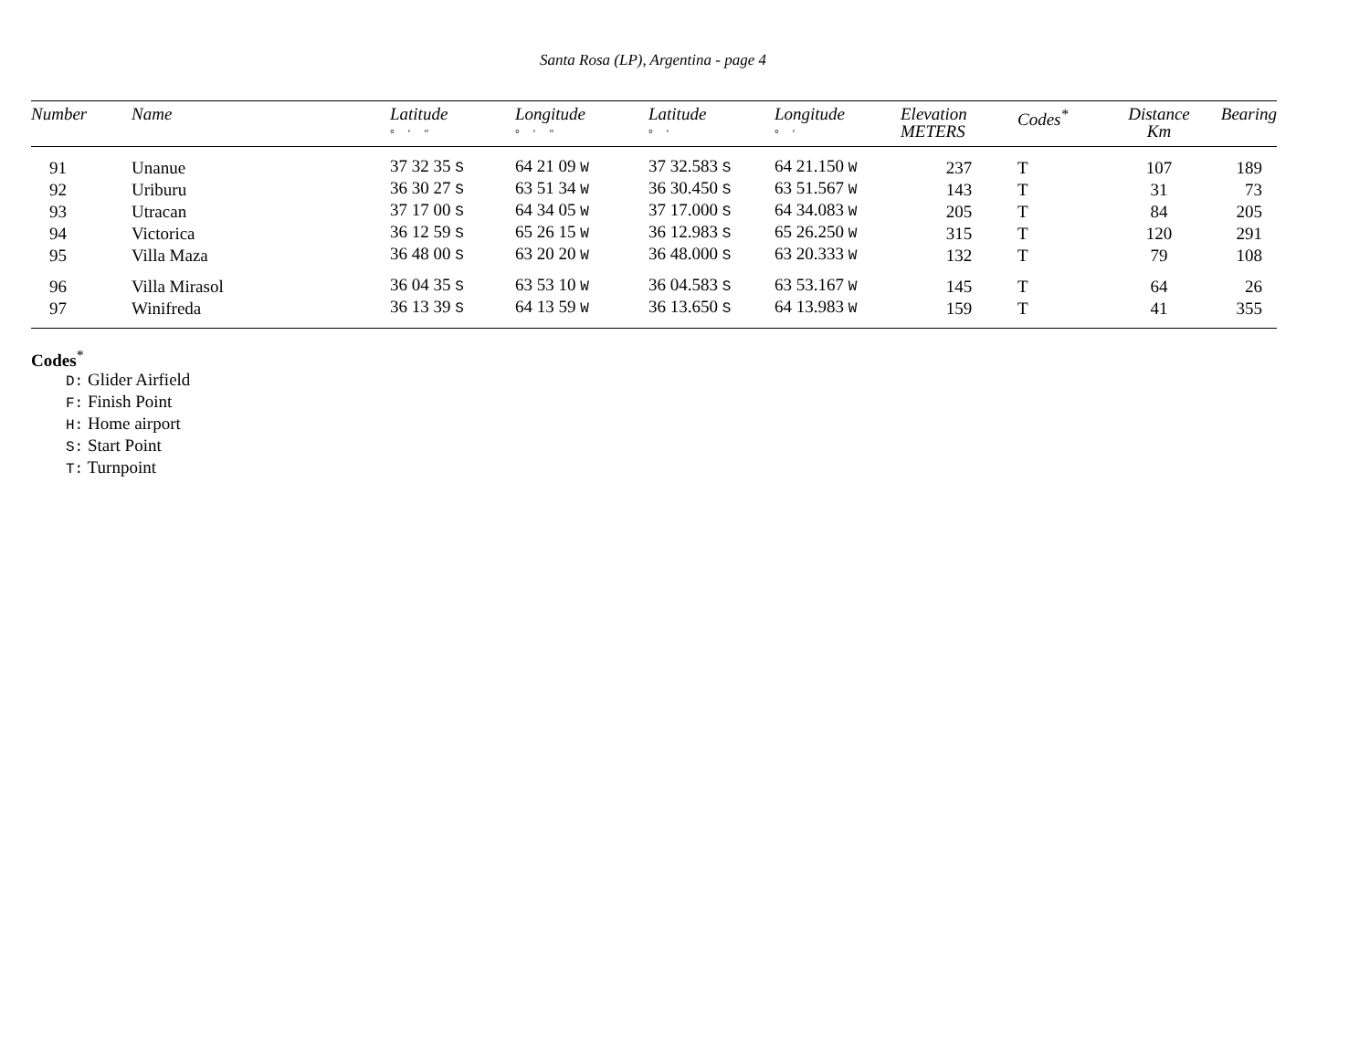Santa Rosa (LP), Argentina - page 4
| Number | Name | Latitude ° ′ ″ | Longitude ° ′ ″ | Latitude ° ′ | Longitude ° ′ | Elevation METERS | Codes<sup>*</sup> | Distance Km | Bearing |
| --- | --- | --- | --- | --- | --- | --- | --- | --- | --- |
| 91 | Unanue | 37 32 35 S | 64 21 09 W | 37 32.583 S | 64 21.150 W | 237 | T | 107 | 189 |
| 92 | Uriburu | 36 30 27 S | 63 51 34 W | 36 30.450 S | 63 51.567 W | 143 | T | 31 | 73 |
| 93 | Utracan | 37 17 00 S | 64 34 05 W | 37 17.000 S | 64 34.083 W | 205 | T | 84 | 205 |
| 94 | Victorica | 36 12 59 S | 65 26 15 W | 36 12.983 S | 65 26.250 W | 315 | T | 120 | 291 |
| 95 | Villa Maza | 36 48 00 S | 63 20 20 W | 36 48.000 S | 63 20.333 W | 132 | T | 79 | 108 |
| 96 | Villa Mirasol | 36 04 35 S | 63 53 10 W | 36 04.583 S | 63 53.167 W | 145 | T | 64 | 26 |
| 97 | Winifreda | 36 13 39 S | 64 13 59 W | 36 13.650 S | 64 13.983 W | 159 | T | 41 | 355 |
Codes<sup>*</sup>
D: Glider Airfield
F: Finish Point
H: Home airport
S: Start Point
T: Turnpoint